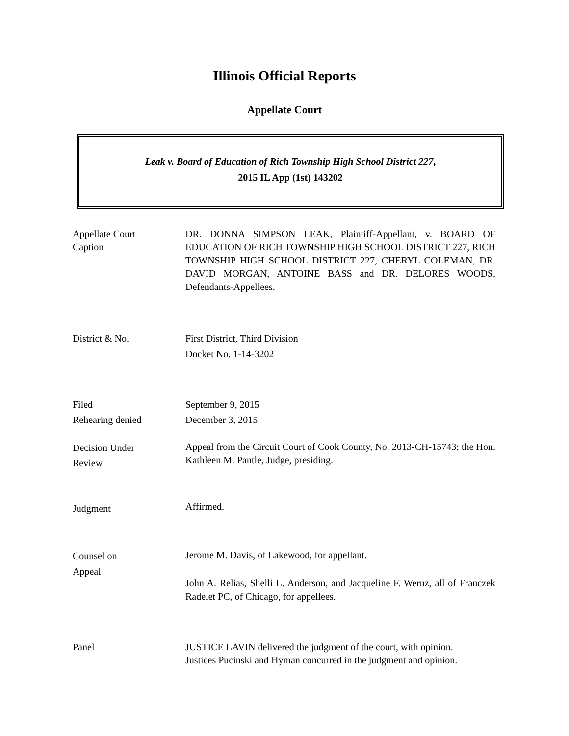Illinois Official Reports
Appellate Court
Leak v. Board of Education of Rich Township High School District 227,
2015 IL App (1st) 143202
Appellate Court
Caption
DR. DONNA SIMPSON LEAK, Plaintiff-Appellant, v. BOARD OF EDUCATION OF RICH TOWNSHIP HIGH SCHOOL DISTRICT 227, RICH TOWNSHIP HIGH SCHOOL DISTRICT 227, CHERYL COLEMAN, DR. DAVID MORGAN, ANTOINE BASS and DR. DELORES WOODS, Defendants-Appellees.
District & No. First District, Third Division
Docket No. 1-14-3202
Filed
Rehearing denied
September 9, 2015
December 3, 2015
Decision Under
Review
Appeal from the Circuit Court of Cook County, No. 2013-CH-15743; the Hon. Kathleen M. Pantle, Judge, presiding.
Judgment
Affirmed.
Counsel on
Appeal
Jerome M. Davis, of Lakewood, for appellant.
John A. Relias, Shelli L. Anderson, and Jacqueline F. Wernz, all of Franczek Radelet PC, of Chicago, for appellees.
Panel JUSTICE LAVIN delivered the judgment of the court, with opinion.
Justices Pucinski and Hyman concurred in the judgment and opinion.